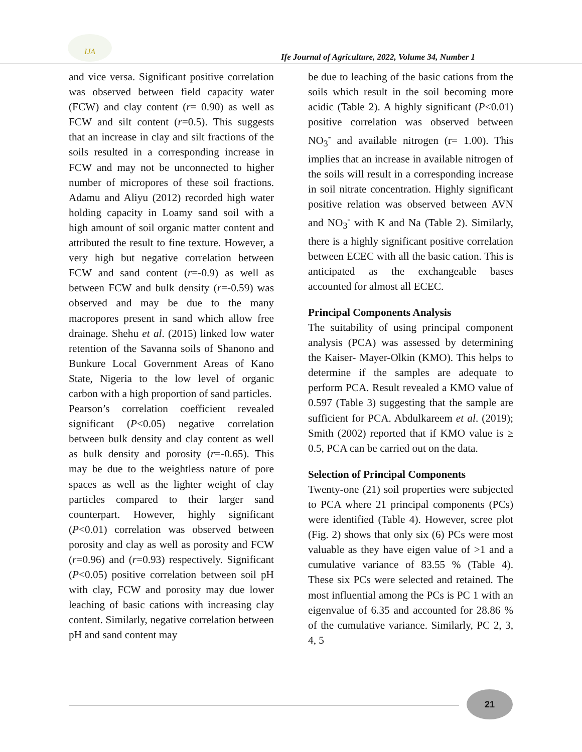IJA
Ife Journal of Agriculture, 2022, Volume 34, Number 1
and vice versa. Significant positive correlation was observed between field capacity water (FCW) and clay content (r= 0.90) as well as FCW and silt content (r=0.5). This suggests that an increase in clay and silt fractions of the soils resulted in a corresponding increase in FCW and may not be unconnected to higher number of micropores of these soil fractions. Adamu and Aliyu (2012) recorded high water holding capacity in Loamy sand soil with a high amount of soil organic matter content and attributed the result to fine texture. However, a very high but negative correlation between FCW and sand content (r=-0.9) as well as between FCW and bulk density (r=-0.59) was observed and may be due to the many macropores present in sand which allow free drainage. Shehu et al. (2015) linked low water retention of the Savanna soils of Shanono and Bunkure Local Government Areas of Kano State, Nigeria to the low level of organic carbon with a high proportion of sand particles.
Pearson’s correlation coefficient revealed significant (P<0.05) negative correlation between bulk density and clay content as well as bulk density and porosity (r=-0.65). This may be due to the weightless nature of pore spaces as well as the lighter weight of clay particles compared to their larger sand counterpart. However, highly significant (P<0.01) correlation was observed between porosity and clay as well as porosity and FCW (r=0.96) and (r=0.93) respectively. Significant (P<0.05) positive correlation between soil pH with clay, FCW and porosity may due lower leaching of basic cations with increasing clay content. Similarly, negative correlation between pH and sand content may
be due to leaching of the basic cations from the soils which result in the soil becoming more acidic (Table 2). A highly significant (P<0.01) positive correlation was observed between NO<sub>3</sub><sup>-</sup> and available nitrogen (r= 1.00). This implies that an increase in available nitrogen of the soils will result in a corresponding increase in soil nitrate concentration. Highly significant positive relation was observed between AVN and NO<sub>3</sub><sup>-</sup> with K and Na (Table 2). Similarly, there is a highly significant positive correlation between ECEC with all the basic cation. This is anticipated as the exchangeable bases accounted for almost all ECEC.
Principal Components Analysis
The suitability of using principal component analysis (PCA) was assessed by determining the Kaiser- Mayer-Olkin (KMO). This helps to determine if the samples are adequate to perform PCA. Result revealed a KMO value of 0.597 (Table 3) suggesting that the sample are sufficient for PCA. Abdulkareem et al. (2019); Smith (2002) reported that if KMO value is ≥ 0.5, PCA can be carried out on the data.
Selection of Principal Components
Twenty-one (21) soil properties were subjected to PCA where 21 principal components (PCs) were identified (Table 4). However, scree plot (Fig. 2) shows that only six (6) PCs were most valuable as they have eigen value of >1 and a cumulative variance of 83.55 % (Table 4). These six PCs were selected and retained. The most influential among the PCs is PC 1 with an eigenvalue of 6.35 and accounted for 28.86 % of the cumulative variance. Similarly, PC 2, 3, 4, 5
21